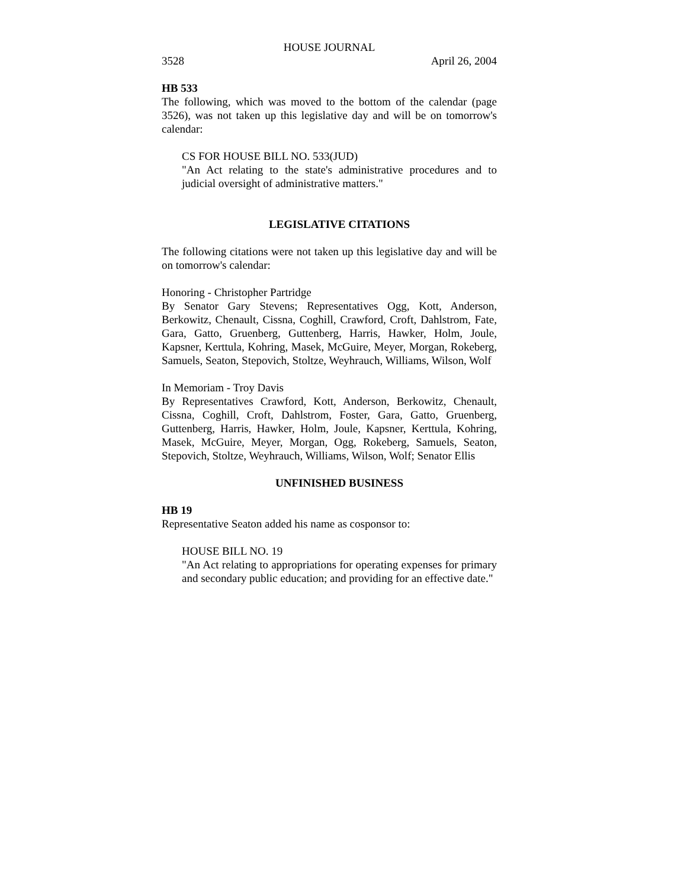HOUSE JOURNAL
3528 April 26, 2004
HB 533
The following, which was moved to the bottom of the calendar (page 3526), was not taken up this legislative day and will be on tomorrow's calendar:
CS FOR HOUSE BILL NO. 533(JUD)
"An Act relating to the state's administrative procedures and to judicial oversight of administrative matters."
LEGISLATIVE CITATIONS
The following citations were not taken up this legislative day and will be on tomorrow's calendar:
Honoring - Christopher Partridge
By Senator Gary Stevens; Representatives Ogg, Kott, Anderson, Berkowitz, Chenault, Cissna, Coghill, Crawford, Croft, Dahlstrom, Fate, Gara, Gatto, Gruenberg, Guttenberg, Harris, Hawker, Holm, Joule, Kapsner, Kerttula, Kohring, Masek, McGuire, Meyer, Morgan, Rokeberg, Samuels, Seaton, Stepovich, Stoltze, Weyhrauch, Williams, Wilson, Wolf
In Memoriam - Troy Davis
By Representatives Crawford, Kott, Anderson, Berkowitz, Chenault, Cissna, Coghill, Croft, Dahlstrom, Foster, Gara, Gatto, Gruenberg, Guttenberg, Harris, Hawker, Holm, Joule, Kapsner, Kerttula, Kohring, Masek, McGuire, Meyer, Morgan, Ogg, Rokeberg, Samuels, Seaton, Stepovich, Stoltze, Weyhrauch, Williams, Wilson, Wolf; Senator Ellis
UNFINISHED BUSINESS
HB 19
Representative Seaton added his name as cosponsor to:
HOUSE BILL NO. 19
"An Act relating to appropriations for operating expenses for primary and secondary public education; and providing for an effective date."